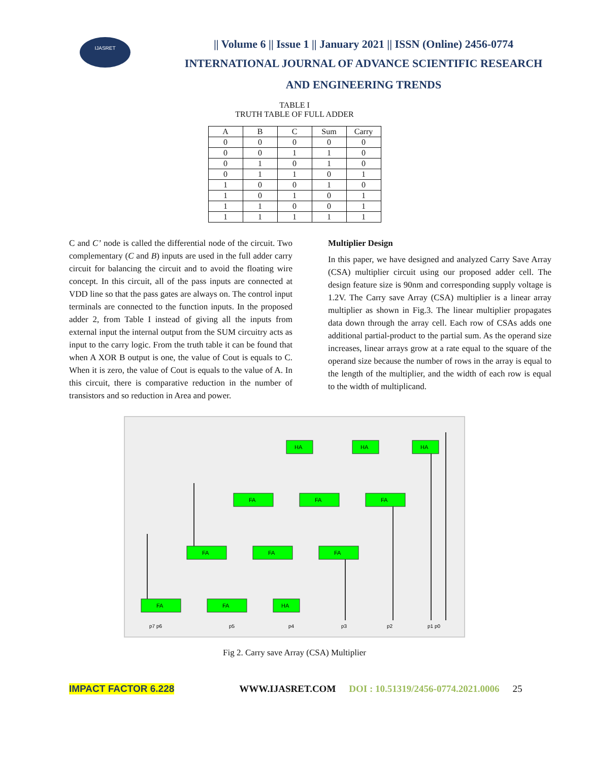IJASRET
|| Volume 6 || Issue 1 || January 2021 || ISSN (Online) 2456-0774
INTERNATIONAL JOURNAL OF ADVANCE SCIENTIFIC RESEARCH
AND ENGINEERING TRENDS
TABLE I
TRUTH TABLE OF FULL ADDER
| A | B | C | Sum | Carry |
| --- | --- | --- | --- | --- |
| 0 | 0 | 0 | 0 | 0 |
| 0 | 0 | 1 | 1 | 0 |
| 0 | 1 | 0 | 1 | 0 |
| 0 | 1 | 1 | 0 | 1 |
| 1 | 0 | 0 | 1 | 0 |
| 1 | 0 | 1 | 0 | 1 |
| 1 | 1 | 0 | 0 | 1 |
| 1 | 1 | 1 | 1 | 1 |
C and C’ node is called the differential node of the circuit. Two complementary (C and B) inputs are used in the full adder carry circuit for balancing the circuit and to avoid the floating wire concept. In this circuit, all of the pass inputs are connected at VDD line so that the pass gates are always on. The control input terminals are connected to the function inputs. In the proposed adder 2, from Table I instead of giving all the inputs from external input the internal output from the SUM circuitry acts as input to the carry logic. From the truth table it can be found that when A XOR B output is one, the value of Cout is equals to C. When it is zero, the value of Cout is equals to the value of A. In this circuit, there is comparative reduction in the number of transistors and so reduction in Area and power.
Multiplier Design
In this paper, we have designed and analyzed Carry Save Array (CSA) multiplier circuit using our proposed adder cell. The design feature size is 90nm and corresponding supply voltage is 1.2V. The Carry save Array (CSA) multiplier is a linear array multiplier as shown in Fig.3. The linear multiplier propagates data down through the array cell. Each row of CSAs adds one additional partial-product to the partial sum. As the operand size increases, linear arrays grow at a rate equal to the square of the operand size because the number of rows in the array is equal to the length of the multiplier, and the width of each row is equal to the width of multiplicand.
HA
HA
HA
FA
FA
FA
FA
FA
FA
FA
FA
HA
p7 p6
p5
p4
p3
p2
p1 p0
Fig 2. Carry save Array (CSA) Multiplier
IMPACT FACTOR 6.228 WWW.IJASRET.COM DOI : 10.51319/2456-0774.2021.0006 25